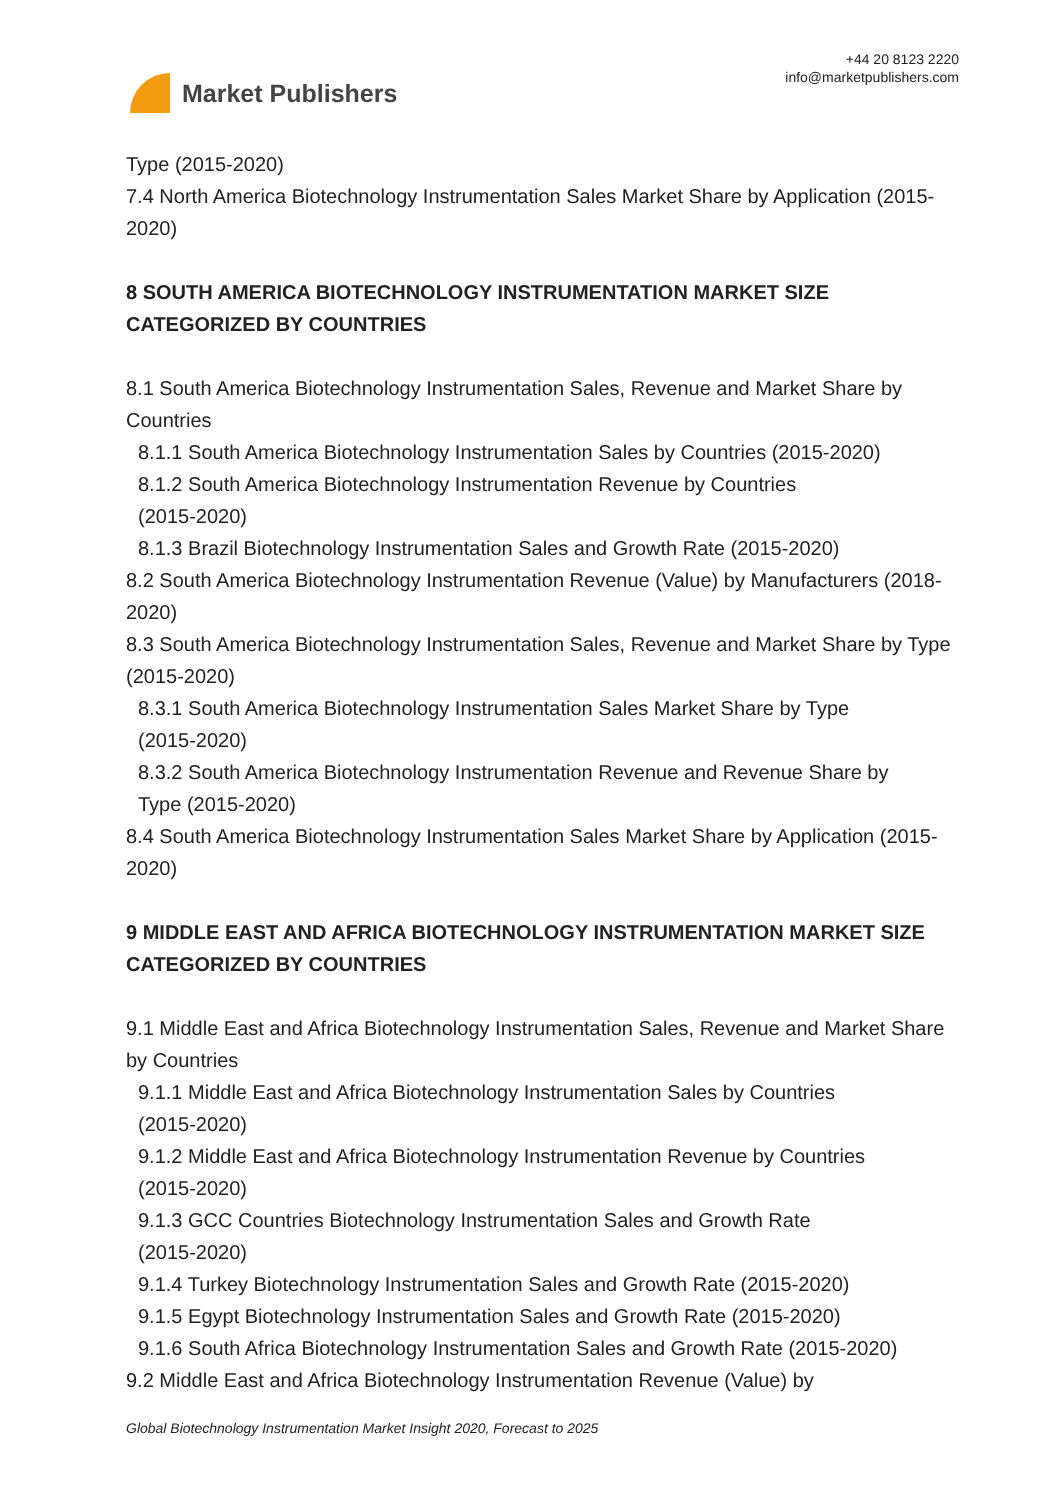Market Publishers
+44 20 8123 2220
info@marketpublishers.com
Type (2015-2020)
7.4 North America Biotechnology Instrumentation Sales Market Share by Application (2015-2020)
8 SOUTH AMERICA BIOTECHNOLOGY INSTRUMENTATION MARKET SIZE CATEGORIZED BY COUNTRIES
8.1 South America Biotechnology Instrumentation Sales, Revenue and Market Share by Countries
8.1.1 South America Biotechnology Instrumentation Sales by Countries (2015-2020)
8.1.2 South America Biotechnology Instrumentation Revenue by Countries
(2015-2020)
8.1.3 Brazil Biotechnology Instrumentation Sales and Growth Rate (2015-2020)
8.2 South America Biotechnology Instrumentation Revenue (Value) by Manufacturers (2018-2020)
8.3 South America Biotechnology Instrumentation Sales, Revenue and Market Share by Type (2015-2020)
8.3.1 South America Biotechnology Instrumentation Sales Market Share by Type
(2015-2020)
8.3.2 South America Biotechnology Instrumentation Revenue and Revenue Share by
Type (2015-2020)
8.4 South America Biotechnology Instrumentation Sales Market Share by Application (2015-2020)
9 MIDDLE EAST AND AFRICA BIOTECHNOLOGY INSTRUMENTATION MARKET SIZE CATEGORIZED BY COUNTRIES
9.1 Middle East and Africa Biotechnology Instrumentation Sales, Revenue and Market Share by Countries
9.1.1 Middle East and Africa Biotechnology Instrumentation Sales by Countries
(2015-2020)
9.1.2 Middle East and Africa Biotechnology Instrumentation Revenue by Countries
(2015-2020)
9.1.3 GCC Countries Biotechnology Instrumentation Sales and Growth Rate
(2015-2020)
9.1.4 Turkey Biotechnology Instrumentation Sales and Growth Rate (2015-2020)
9.1.5 Egypt Biotechnology Instrumentation Sales and Growth Rate (2015-2020)
9.1.6 South Africa Biotechnology Instrumentation Sales and Growth Rate (2015-2020)
9.2 Middle East and Africa Biotechnology Instrumentation Revenue (Value) by
Global Biotechnology Instrumentation Market Insight 2020, Forecast to 2025